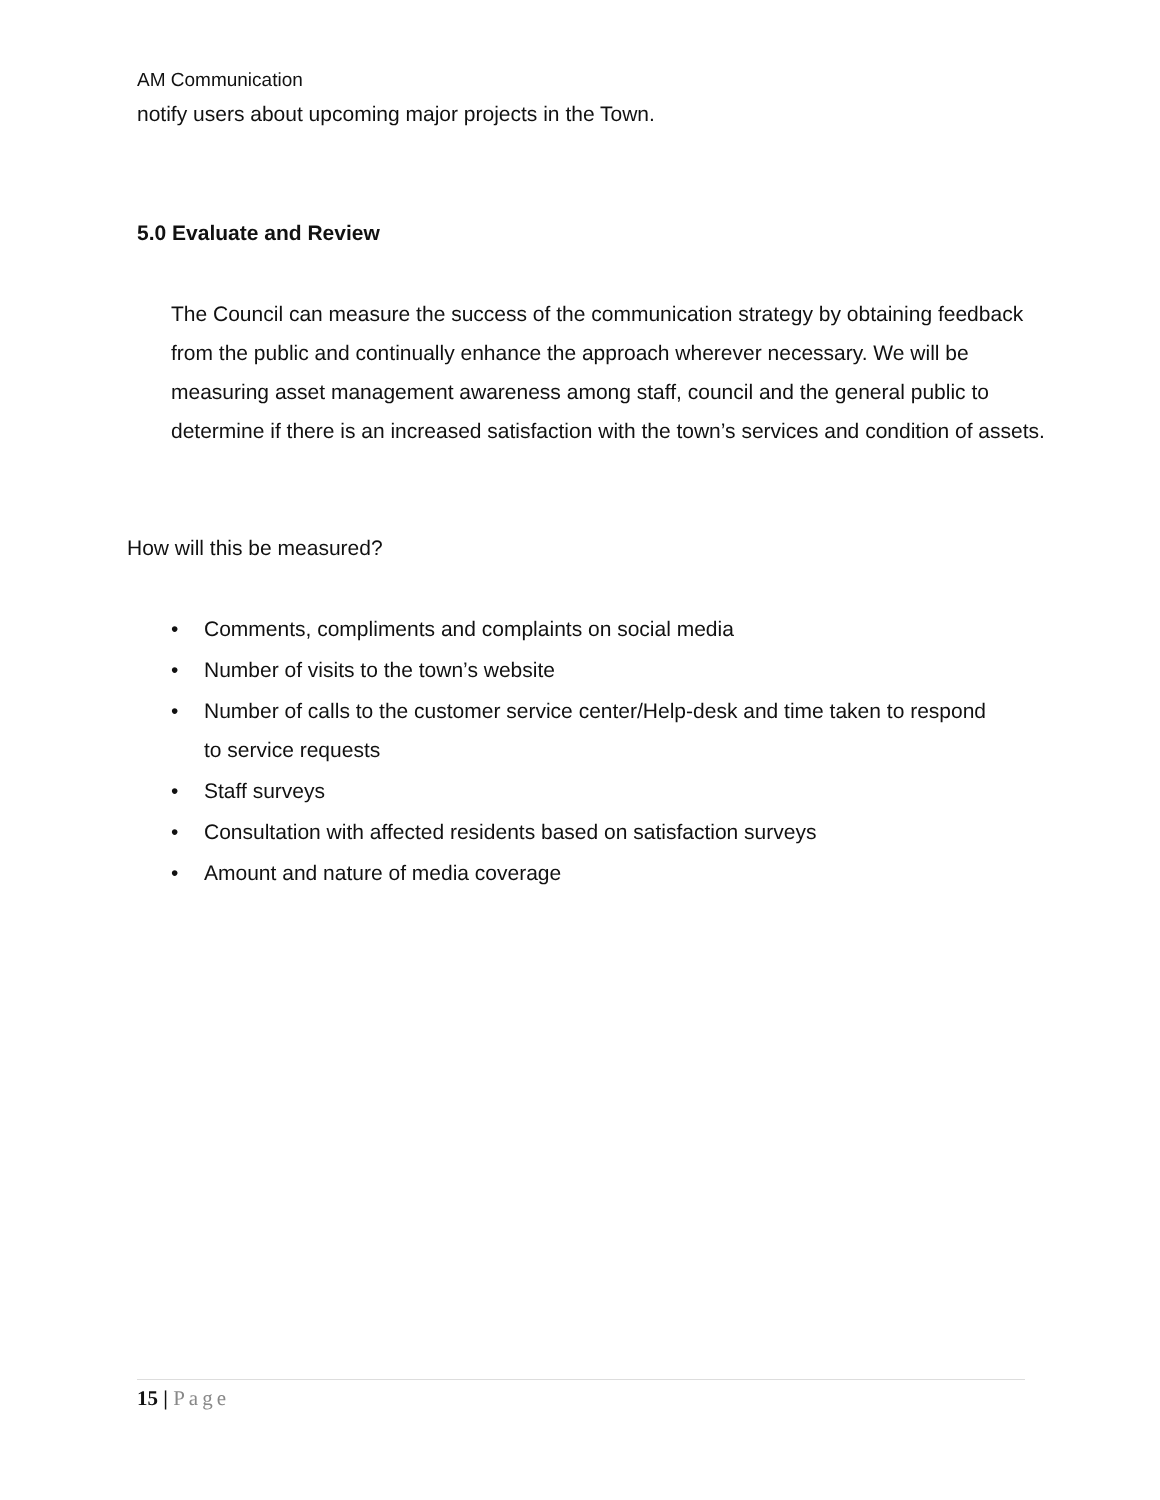AM Communication
notify users about upcoming major projects in the Town.
5.0 Evaluate and Review
The Council can measure the success of the communication strategy by obtaining feedback from the public and continually enhance the approach wherever necessary. We will be measuring asset management awareness among staff, council and the general public to determine if there is an increased satisfaction with the town’s services and condition of assets.
How will this be measured?
• Comments, compliments and complaints on social media
• Number of visits to the town’s website
• Number of calls to the customer service center/Help-desk and time taken to respond to service requests
• Staff surveys
• Consultation with affected residents based on satisfaction surveys
• Amount and nature of media coverage
15 | Page